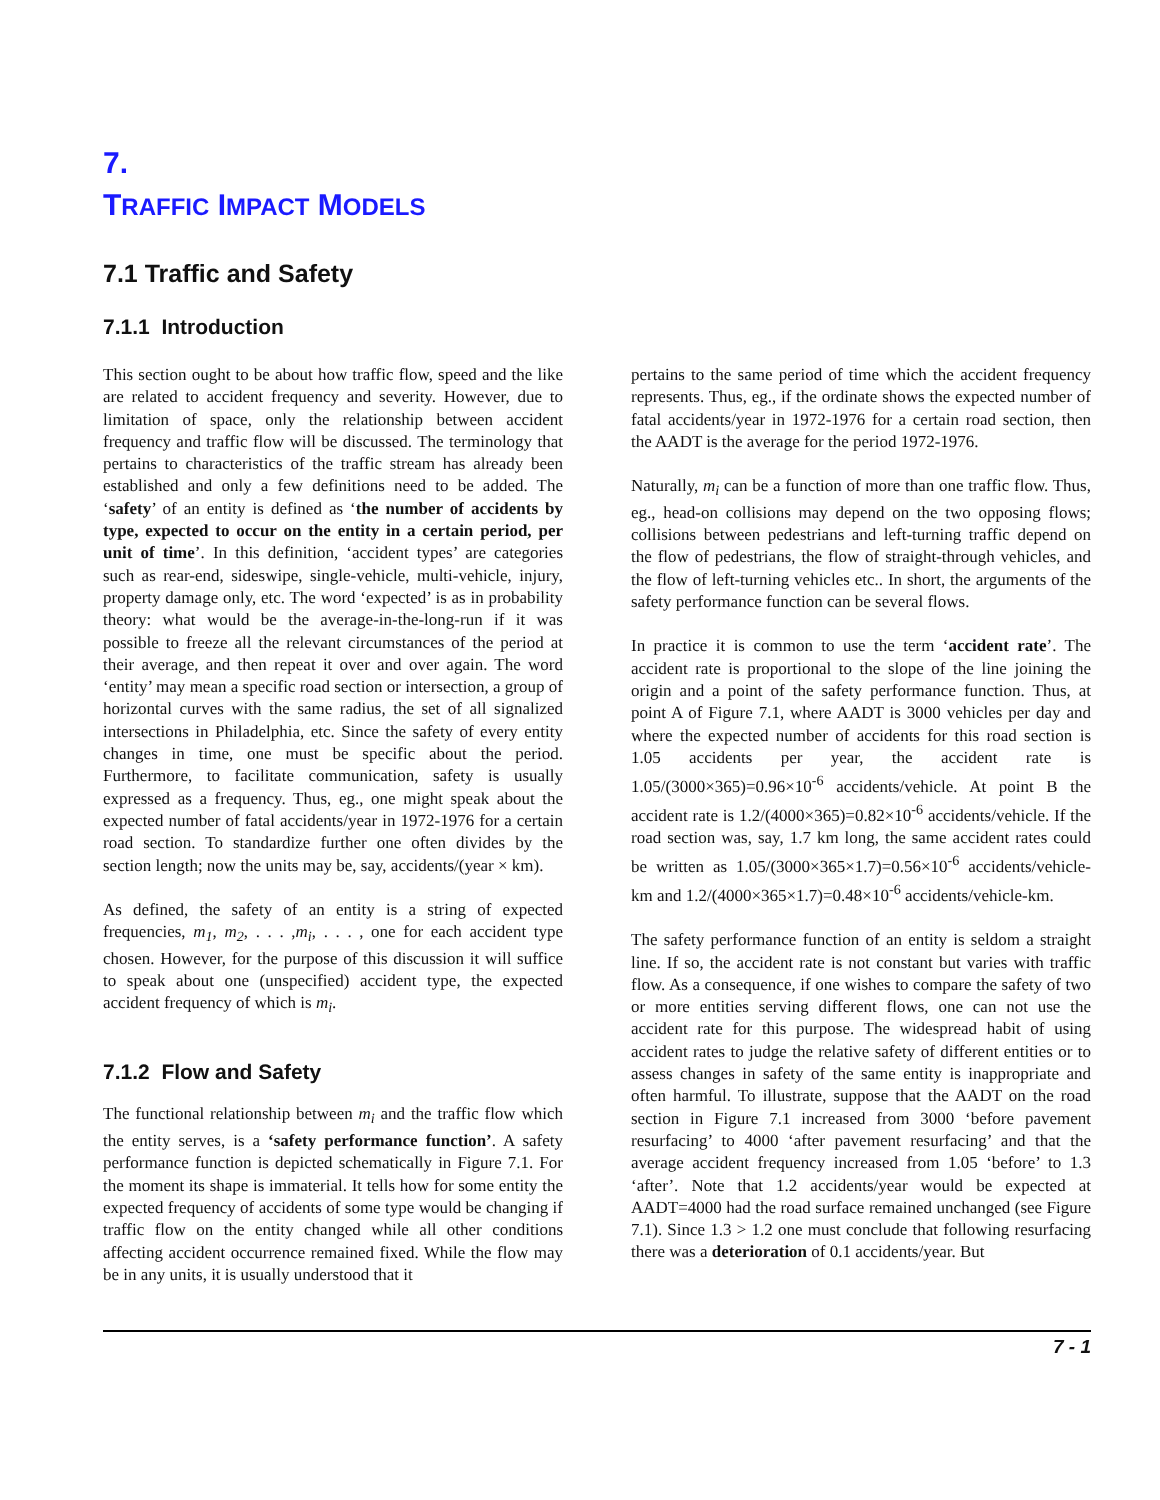7.
TRAFFIC IMPACT MODELS
7.1 Traffic and Safety
7.1.1 Introduction
This section ought to be about how traffic flow, speed and the like are related to accident frequency and severity. However, due to limitation of space, only the relationship between accident frequency and traffic flow will be discussed. The terminology that pertains to characteristics of the traffic stream has already been established and only a few definitions need to be added. The ‘safety’ of an entity is defined as ‘the number of accidents by type, expected to occur on the entity in a certain period, per unit of time’. In this definition, ‘accident types’ are categories such as rear-end, sideswipe, single-vehicle, multi-vehicle, injury, property damage only, etc. The word ‘expected’ is as in probability theory: what would be the average-in-the-long-run if it was possible to freeze all the relevant circumstances of the period at their average, and then repeat it over and over again. The word ‘entity’ may mean a specific road section or intersection, a group of horizontal curves with the same radius, the set of all signalized intersections in Philadelphia, etc. Since the safety of every entity changes in time, one must be specific about the period. Furthermore, to facilitate communication, safety is usually expressed as a frequency. Thus, eg., one might speak about the expected number of fatal accidents/year in 1972-1976 for a certain road section. To standardize further one often divides by the section length; now the units may be, say, accidents/(year × km).
As defined, the safety of an entity is a string of expected frequencies, m<sub>1</sub>, m<sub>2</sub>, . . . ,m<sub>i</sub>, . . . , one for each accident type chosen. However, for the purpose of this discussion it will suffice to speak about one (unspecified) accident type, the expected accident frequency of which is m<sub>i</sub>.
7.1.2 Flow and Safety
The functional relationship between m<sub>i</sub> and the traffic flow which the entity serves, is a ‘safety performance function’. A safety performance function is depicted schematically in Figure 7.1. For the moment its shape is immaterial. It tells how for some entity the expected frequency of accidents of some type would be changing if traffic flow on the entity changed while all other conditions affecting accident occurrence remained fixed. While the flow may be in any units, it is usually understood that it
pertains to the same period of time which the accident frequency represents. Thus, eg., if the ordinate shows the expected number of fatal accidents/year in 1972-1976 for a certain road section, then the AADT is the average for the period 1972-1976.
Naturally, m<sub>i</sub> can be a function of more than one traffic flow. Thus, eg., head-on collisions may depend on the two opposing flows; collisions between pedestrians and left-turning traffic depend on the flow of pedestrians, the flow of straight-through vehicles, and the flow of left-turning vehicles etc.. In short, the arguments of the safety performance function can be several flows.
In practice it is common to use the term ‘accident rate’. The accident rate is proportional to the slope of the line joining the origin and a point of the safety performance function. Thus, at point A of Figure 7.1, where AADT is 3000 vehicles per day and where the expected number of accidents for this road section is 1.05 accidents per year, the accident rate is 1.05/(3000×365)=0.96×10<sup>-6</sup> accidents/vehicle. At point B the accident rate is 1.2/(4000×365)=0.82×10<sup>-6</sup> accidents/vehicle. If the road section was, say, 1.7 km long, the same accident rates could be written as 1.05/(3000×365×1.7)=0.56×10<sup>-6</sup> accidents/vehicle-km and 1.2/(4000×365×1.7)=0.48×10<sup>-6</sup> accidents/vehicle-km.
The safety performance function of an entity is seldom a straight line. If so, the accident rate is not constant but varies with traffic flow. As a consequence, if one wishes to compare the safety of two or more entities serving different flows, one can not use the accident rate for this purpose. The widespread habit of using accident rates to judge the relative safety of different entities or to assess changes in safety of the same entity is inappropriate and often harmful. To illustrate, suppose that the AADT on the road section in Figure 7.1 increased from 3000 ‘before pavement resurfacing’ to 4000 ‘after pavement resurfacing’ and that the average accident frequency increased from 1.05 ‘before’ to 1.3 ‘after’. Note that 1.2 accidents/year would be expected at AADT=4000 had the road surface remained unchanged (see Figure 7.1). Since 1.3 > 1.2 one must conclude that following resurfacing there was a deterioration of 0.1 accidents/year. But
7 - 1